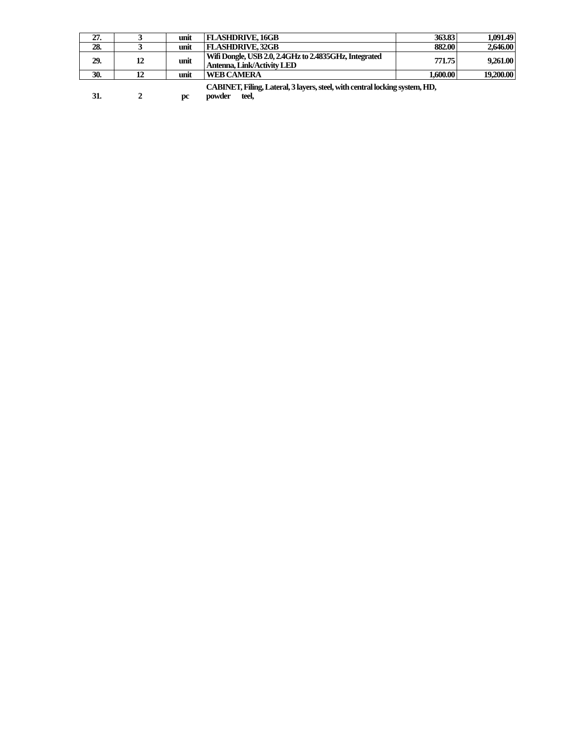| 27. | 3 | unit | FLASHDRIVE, 16GB | 363.83 | 1,091.49 |
| 28. | 3 | unit | FLASHDRIVE, 32GB | 882.00 | 2,646.00 |
| 29. | 12 | unit | Wifi Dongle, USB 2.0, 2.4GHz to 2.4835GHz, Integrated Antenna, Link/Activity LED | 771.75 | 9,261.00 |
| 30. | 12 | unit | WEB CAMERA | 1,600.00 | 19,200.00 |
| 31. | 2 | pc | CABINET, Filing, Lateral, 3 layers, steel, with central locking system, HD, powder teel, | | |